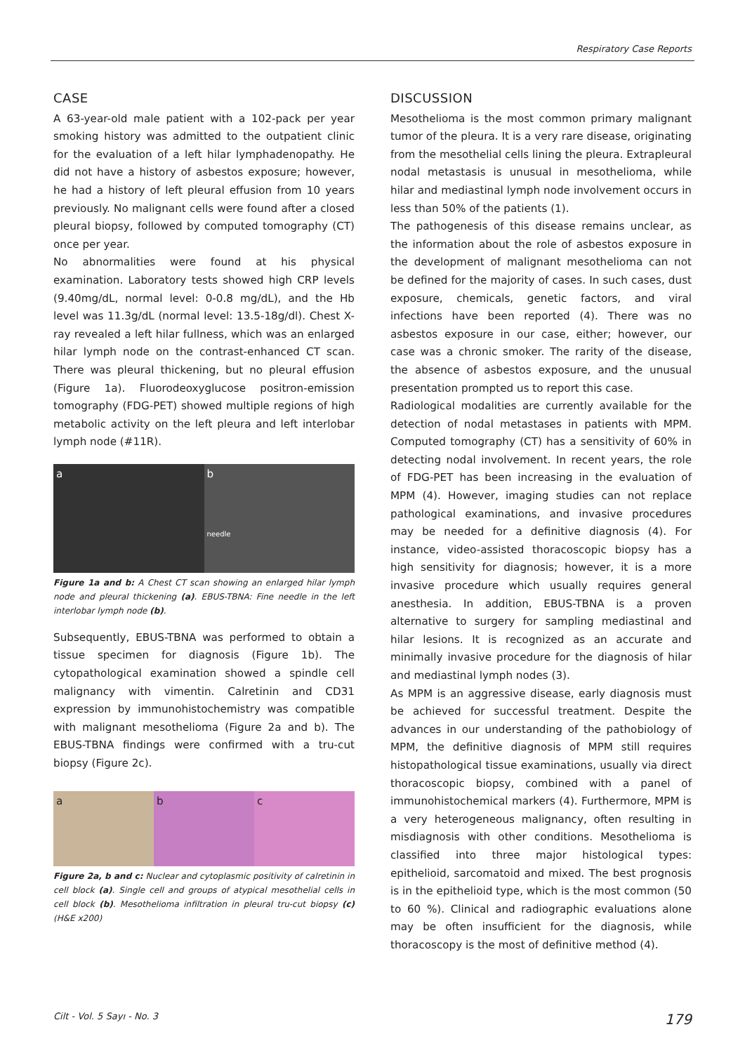Respiratory Case Reports
CASE
A 63-year-old male patient with a 102-pack per year smoking history was admitted to the outpatient clinic for the evaluation of a left hilar lymphadenopathy. He did not have a history of asbestos exposure; however, he had a history of left pleural effusion from 10 years previously. No malignant cells were found after a closed pleural biopsy, followed by computed tomography (CT) once per year.
No abnormalities were found at his physical examination. Laboratory tests showed high CRP levels (9.40mg/dL, normal level: 0-0.8 mg/dL), and the Hb level was 11.3g/dL (normal level: 13.5-18g/dl). Chest X-ray revealed a left hilar fullness, which was an enlarged hilar lymph node on the contrast-enhanced CT scan. There was pleural thickening, but no pleural effusion (Figure 1a). Fluorodeoxyglucose positron-emission tomography (FDG-PET) showed multiple regions of high metabolic activity on the left pleura and left interlobar lymph node (#11R).
a b
needle
Figure 1a and b: A Chest CT scan showing an enlarged hilar lymph node and pleural thickening (a). EBUS-TBNA: Fine needle in the left interlobar lymph node (b).
Subsequently, EBUS-TBNA was performed to obtain a tissue specimen for diagnosis (Figure 1b). The cytopathological examination showed a spindle cell malignancy with vimentin. Calretinin and CD31 expression by immunohistochemistry was compatible with malignant mesothelioma (Figure 2a and b). The EBUS-TBNA findings were confirmed with a tru-cut biopsy (Figure 2c).
a b c
Figure 2a, b and c: Nuclear and cytoplasmic positivity of calretinin in cell block (a). Single cell and groups of atypical mesothelial cells in cell block (b). Mesothelioma infiltration in pleural tru-cut biopsy (c) (H&E x200)
DISCUSSION
Mesothelioma is the most common primary malignant tumor of the pleura. It is a very rare disease, originating from the mesothelial cells lining the pleura. Extrapleural nodal metastasis is unusual in mesothelioma, while hilar and mediastinal lymph node involvement occurs in less than 50% of the patients (1).
The pathogenesis of this disease remains unclear, as the information about the role of asbestos exposure in the development of malignant mesothelioma can not be defined for the majority of cases. In such cases, dust exposure, chemicals, genetic factors, and viral infections have been reported (4). There was no asbestos exposure in our case, either; however, our case was a chronic smoker. The rarity of the disease, the absence of asbestos exposure, and the unusual presentation prompted us to report this case.
Radiological modalities are currently available for the detection of nodal metastases in patients with MPM. Computed tomography (CT) has a sensitivity of 60% in detecting nodal involvement. In recent years, the role of FDG-PET has been increasing in the evaluation of MPM (4). However, imaging studies can not replace pathological examinations, and invasive procedures may be needed for a definitive diagnosis (4). For instance, video-assisted thoracoscopic biopsy has a high sensitivity for diagnosis; however, it is a more invasive procedure which usually requires general anesthesia. In addition, EBUS-TBNA is a proven alternative to surgery for sampling mediastinal and hilar lesions. It is recognized as an accurate and minimally invasive procedure for the diagnosis of hilar and mediastinal lymph nodes (3).
As MPM is an aggressive disease, early diagnosis must be achieved for successful treatment. Despite the advances in our understanding of the pathobiology of MPM, the definitive diagnosis of MPM still requires histopathological tissue examinations, usually via direct thoracoscopic biopsy, combined with a panel of immunohistochemical markers (4). Furthermore, MPM is a very heterogeneous malignancy, often resulting in misdiagnosis with other conditions. Mesothelioma is classified into three major histological types: epithelioid, sarcomatoid and mixed. The best prognosis is in the epithelioid type, which is the most common (50 to 60 %). Clinical and radiographic evaluations alone may be often insufficient for the diagnosis, while thoracoscopy is the most of definitive method (4).
Cilt - Vol. 5 Sayı - No. 3 179